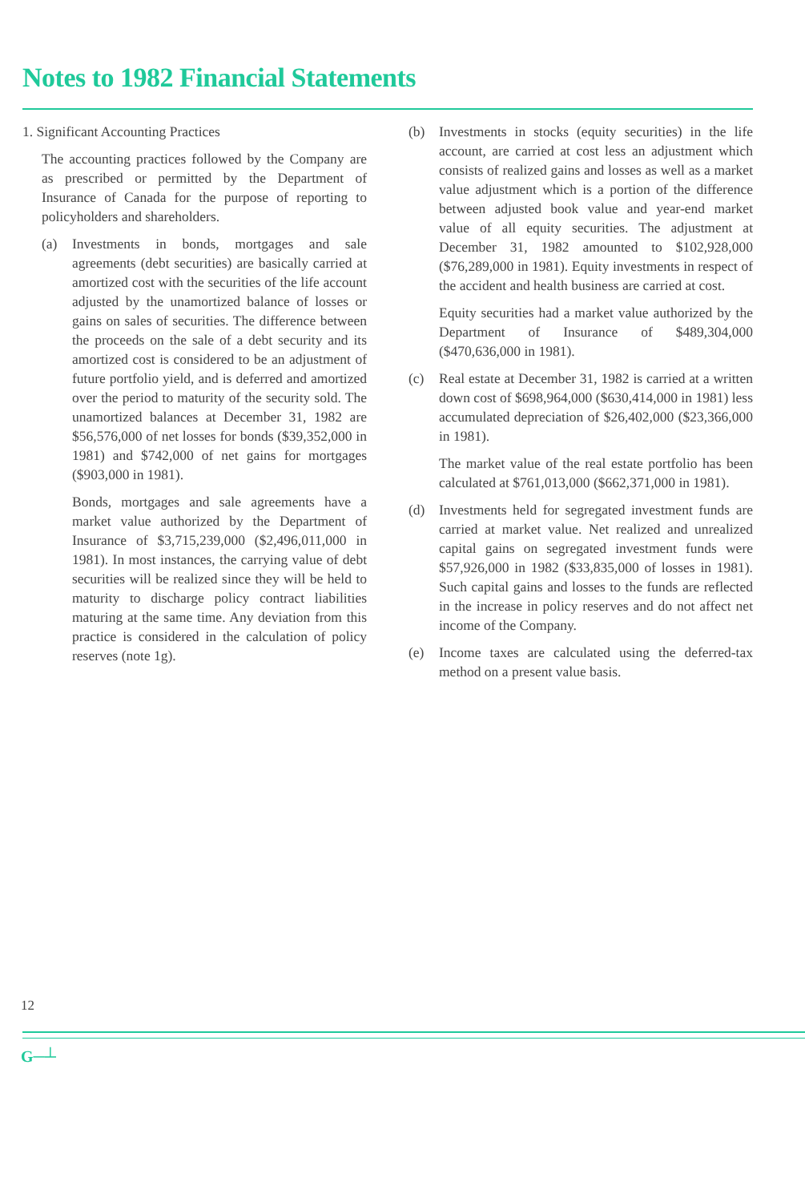Notes to 1982 Financial Statements
1. Significant Accounting Practices
The accounting practices followed by the Company are as prescribed or permitted by the Department of Insurance of Canada for the purpose of reporting to policyholders and shareholders.
(a) Investments in bonds, mortgages and sale agreements (debt securities) are basically carried at amortized cost with the securities of the life account adjusted by the unamortized balance of losses or gains on sales of securities. The difference between the proceeds on the sale of a debt security and its amortized cost is considered to be an adjustment of future portfolio yield, and is deferred and amortized over the period to maturity of the security sold. The unamortized balances at December 31, 1982 are $56,576,000 of net losses for bonds ($39,352,000 in 1981) and $742,000 of net gains for mortgages ($903,000 in 1981).
Bonds, mortgages and sale agreements have a market value authorized by the Department of Insurance of $3,715,239,000 ($2,496,011,000 in 1981). In most instances, the carrying value of debt securities will be realized since they will be held to maturity to discharge policy contract liabilities maturing at the same time. Any deviation from this practice is considered in the calculation of policy reserves (note 1g).
(b) Investments in stocks (equity securities) in the life account, are carried at cost less an adjustment which consists of realized gains and losses as well as a market value adjustment which is a portion of the difference between adjusted book value and year-end market value of all equity securities. The adjustment at December 31, 1982 amounted to $102,928,000 ($76,289,000 in 1981). Equity investments in respect of the accident and health business are carried at cost.
Equity securities had a market value authorized by the Department of Insurance of $489,304,000 ($470,636,000 in 1981).
(c) Real estate at December 31, 1982 is carried at a written down cost of $698,964,000 ($630,414,000 in 1981) less accumulated depreciation of $26,402,000 ($23,366,000 in 1981).
The market value of the real estate portfolio has been calculated at $761,013,000 ($662,371,000 in 1981).
(d) Investments held for segregated investment funds are carried at market value. Net realized and unrealized capital gains on segregated investment funds were $57,926,000 in 1982 ($33,835,000 of losses in 1981). Such capital gains and losses to the funds are reflected in the increase in policy reserves and do not affect net income of the Company.
(e) Income taxes are calculated using the deferred-tax method on a present value basis.
12
G─┴